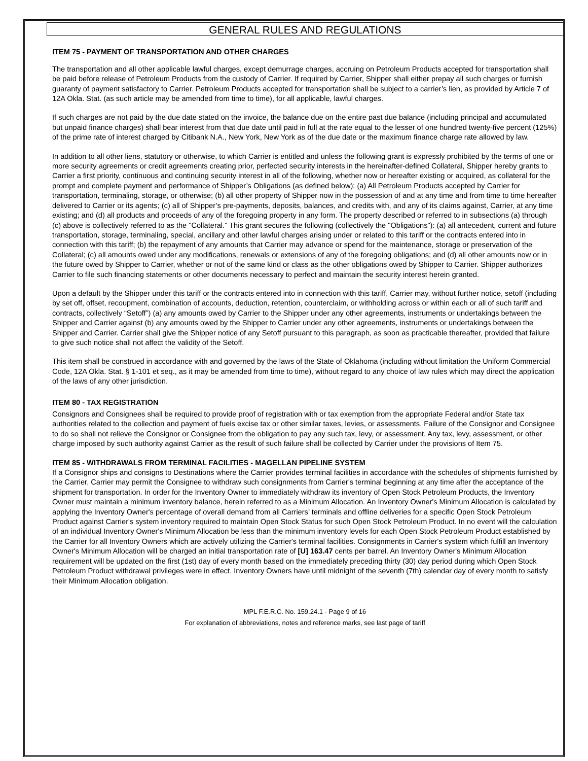GENERAL RULES AND REGULATIONS
ITEM 75 - PAYMENT OF TRANSPORTATION AND OTHER CHARGES
The transportation and all other applicable lawful charges, except demurrage charges, accruing on Petroleum Products accepted for transportation shall be paid before release of Petroleum Products from the custody of Carrier. If required by Carrier, Shipper shall either prepay all such charges or furnish guaranty of payment satisfactory to Carrier. Petroleum Products accepted for transportation shall be subject to a carrier’s lien, as provided by Article 7 of 12A Okla. Stat. (as such article may be amended from time to time), for all applicable, lawful charges.
If such charges are not paid by the due date stated on the invoice, the balance due on the entire past due balance (including principal and accumulated but unpaid finance charges) shall bear interest from that due date until paid in full at the rate equal to the lesser of one hundred twenty-five percent (125%) of the prime rate of interest charged by Citibank N.A., New York, New York as of the due date or the maximum finance charge rate allowed by law.
In addition to all other liens, statutory or otherwise, to which Carrier is entitled and unless the following grant is expressly prohibited by the terms of one or more security agreements or credit agreements creating prior, perfected security interests in the hereinafter-defined Collateral, Shipper hereby grants to Carrier a first priority, continuous and continuing security interest in all of the following, whether now or hereafter existing or acquired, as collateral for the prompt and complete payment and performance of Shipper’s Obligations (as defined below): (a) All Petroleum Products accepted by Carrier for transportation, terminaling, storage, or otherwise; (b) all other property of Shipper now in the possession of and at any time and from time to time hereafter delivered to Carrier or its agents; (c) all of Shipper’s pre-payments, deposits, balances, and credits with, and any of its claims against, Carrier, at any time existing; and (d) all products and proceeds of any of the foregoing property in any form. The property described or referred to in subsections (a) through (c) above is collectively referred to as the "Collateral." This grant secures the following (collectively the "Obligations"): (a) all antecedent, current and future transportation, storage, terminaling, special, ancillary and other lawful charges arising under or related to this tariff or the contracts entered into in connection with this tariff; (b) the repayment of any amounts that Carrier may advance or spend for the maintenance, storage or preservation of the Collateral; (c) all amounts owed under any modifications, renewals or extensions of any of the foregoing obligations; and (d) all other amounts now or in the future owed by Shipper to Carrier, whether or not of the same kind or class as the other obligations owed by Shipper to Carrier. Shipper authorizes Carrier to file such financing statements or other documents necessary to perfect and maintain the security interest herein granted.
Upon a default by the Shipper under this tariff or the contracts entered into in connection with this tariff, Carrier may, without further notice, setoff (including by set off, offset, recoupment, combination of accounts, deduction, retention, counterclaim, or withholding across or within each or all of such tariff and contracts, collectively “Setoff”) (a) any amounts owed by Carrier to the Shipper under any other agreements, instruments or undertakings between the Shipper and Carrier against (b) any amounts owed by the Shipper to Carrier under any other agreements, instruments or undertakings between the Shipper and Carrier. Carrier shall give the Shipper notice of any Setoff pursuant to this paragraph, as soon as practicable thereafter, provided that failure to give such notice shall not affect the validity of the Setoff.
This item shall be construed in accordance with and governed by the laws of the State of Oklahoma (including without limitation the Uniform Commercial Code, 12A Okla. Stat. § 1-101 et seq., as it may be amended from time to time), without regard to any choice of law rules which may direct the application of the laws of any other jurisdiction.
ITEM 80 - TAX REGISTRATION
Consignors and Consignees shall be required to provide proof of registration with or tax exemption from the appropriate Federal and/or State tax authorities related to the collection and payment of fuels excise tax or other similar taxes, levies, or assessments. Failure of the Consignor and Consignee to do so shall not relieve the Consignor or Consignee from the obligation to pay any such tax, levy, or assessment. Any tax, levy, assessment, or other charge imposed by such authority against Carrier as the result of such failure shall be collected by Carrier under the provisions of Item 75.
ITEM 85 - WITHDRAWALS FROM TERMINAL FACILITIES - MAGELLAN PIPELINE SYSTEM
If a Consignor ships and consigns to Destinations where the Carrier provides terminal facilities in accordance with the schedules of shipments furnished by the Carrier, Carrier may permit the Consignee to withdraw such consignments from Carrier's terminal beginning at any time after the acceptance of the shipment for transportation. In order for the Inventory Owner to immediately withdraw its inventory of Open Stock Petroleum Products, the Inventory Owner must maintain a minimum inventory balance, herein referred to as a Minimum Allocation. An Inventory Owner's Minimum Allocation is calculated by applying the Inventory Owner's percentage of overall demand from all Carriers’ terminals and offline deliveries for a specific Open Stock Petroleum Product against Carrier's system inventory required to maintain Open Stock Status for such Open Stock Petroleum Product. In no event will the calculation of an individual Inventory Owner's Minimum Allocation be less than the minimum inventory levels for each Open Stock Petroleum Product established by the Carrier for all Inventory Owners which are actively utilizing the Carrier's terminal facilities. Consignments in Carrier's system which fulfill an Inventory Owner's Minimum Allocation will be charged an initial transportation rate of [U] 163.47 cents per barrel. An Inventory Owner's Minimum Allocation requirement will be updated on the first (1st) day of every month based on the immediately preceding thirty (30) day period during which Open Stock Petroleum Product withdrawal privileges were in effect. Inventory Owners have until midnight of the seventh (7th) calendar day of every month to satisfy their Minimum Allocation obligation.
MPL F.E.R.C. No. 159.24.1 - Page 9 of 16
For explanation of abbreviations, notes and reference marks, see last page of tariff